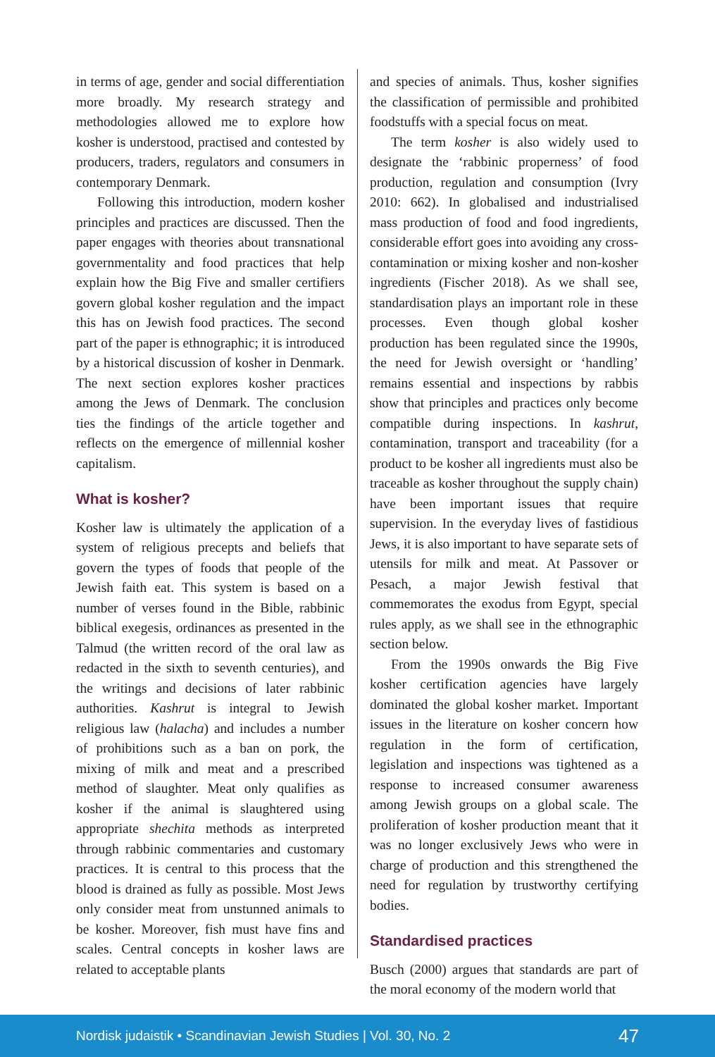in terms of age, gender and social differentiation more broadly. My research strategy and methodologies allowed me to explore how kosher is understood, practised and contested by producers, traders, regulators and consumers in contemporary Denmark.
Following this introduction, modern kosher principles and practices are discussed. Then the paper engages with theories about transnational governmentality and food practices that help explain how the Big Five and smaller certifiers govern global kosher regulation and the impact this has on Jewish food practices. The second part of the paper is ethnographic; it is introduced by a historical discussion of kosher in Denmark. The next section explores kosher practices among the Jews of Denmark. The conclusion ties the findings of the article together and reflects on the emergence of millennial kosher capitalism.
What is kosher?
Kosher law is ultimately the application of a system of religious precepts and beliefs that govern the types of foods that people of the Jewish faith eat. This system is based on a number of verses found in the Bible, rabbinic biblical exegesis, ordinances as presented in the Talmud (the written record of the oral law as redacted in the sixth to seventh centuries), and the writings and decisions of later rabbinic authorities. Kashrut is integral to Jewish religious law (halacha) and includes a number of prohibitions such as a ban on pork, the mixing of milk and meat and a prescribed method of slaughter. Meat only qualifies as kosher if the animal is slaughtered using appropriate shechita methods as interpreted through rabbinic commentaries and customary practices. It is central to this process that the blood is drained as fully as possible. Most Jews only consider meat from unstunned animals to be kosher. Moreover, fish must have fins and scales. Central concepts in kosher laws are related to acceptable plants
and species of animals. Thus, kosher signifies the classification of permissible and prohibited foodstuffs with a special focus on meat.
The term kosher is also widely used to designate the ‘rabbinic properness’ of food production, regulation and consumption (Ivry 2010: 662). In globalised and industrialised mass production of food and food ingredients, considerable effort goes into avoiding any cross-contamination or mixing kosher and non-kosher ingredients (Fischer 2018). As we shall see, standardisation plays an important role in these processes. Even though global kosher production has been regulated since the 1990s, the need for Jewish oversight or ‘handling’ remains essential and inspections by rabbis show that principles and practices only become compatible during inspections. In kashrut, contamination, transport and traceability (for a product to be kosher all ingredients must also be traceable as kosher throughout the supply chain) have been important issues that require supervision. In the everyday lives of fastidious Jews, it is also important to have separate sets of utensils for milk and meat. At Passover or Pesach, a major Jewish festival that commemorates the exodus from Egypt, special rules apply, as we shall see in the ethnographic section below.
From the 1990s onwards the Big Five kosher certification agencies have largely dominated the global kosher market. Important issues in the literature on kosher concern how regulation in the form of certification, legislation and inspections was tightened as a response to increased consumer awareness among Jewish groups on a global scale. The proliferation of kosher production meant that it was no longer exclusively Jews who were in charge of production and this strengthened the need for regulation by trustworthy certifying bodies.
Standardised practices
Busch (2000) argues that standards are part of the moral economy of the modern world that
Nordisk judaistik • Scandinavian Jewish Studies | Vol. 30, No. 2 47